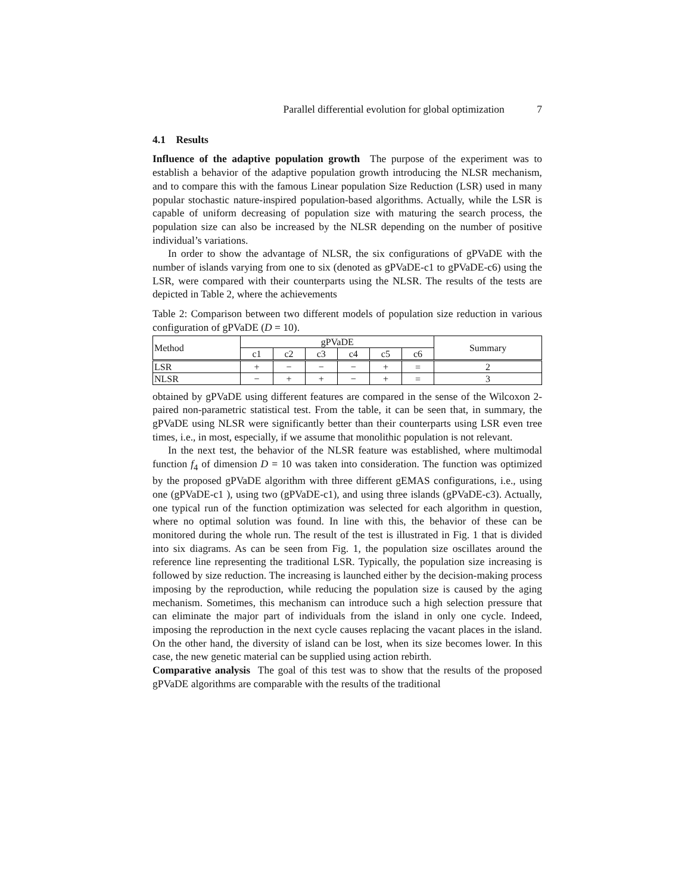Parallel differential evolution for global optimization 7
4.1 Results
Influence of the adaptive population growth The purpose of the experiment was to establish a behavior of the adaptive population growth introducing the NLSR mechanism, and to compare this with the famous Linear population Size Reduction (LSR) used in many popular stochastic nature-inspired population-based algorithms. Actually, while the LSR is capable of uniform decreasing of population size with maturing the search process, the population size can also be increased by the NLSR depending on the number of positive individual’s variations.
In order to show the advantage of NLSR, the six configurations of gPVaDE with the number of islands varying from one to six (denoted as gPVaDE-c1 to gPVaDE-c6) using the LSR, were compared with their counterparts using the NLSR. The results of the tests are depicted in Table 2, where the achievements
Table 2: Comparison between two different models of population size reduction in various configuration of gPVaDE (D = 10).
| Method | gPVaDE | | | | | | Summary |
| --- | --- | --- | --- | --- | --- | --- | --- |
| | c1 | c2 | c3 | c4 | c5 | c6 | |
| LSR | + | − | − | − | + | = | 2 |
| NLSR | − | + | + | − | + | = | 3 |
obtained by gPVaDE using different features are compared in the sense of the Wilcoxon 2-paired non-parametric statistical test. From the table, it can be seen that, in summary, the gPVaDE using NLSR were significantly better than their counterparts using LSR even tree times, i.e., in most, especially, if we assume that monolithic population is not relevant.
In the next test, the behavior of the NLSR feature was established, where multimodal function f<sub>4</sub> of dimension D = 10 was taken into consideration. The function was optimized by the proposed gPVaDE algorithm with three different gEMAS configurations, i.e., using one (gPVaDE-c1 ), using two (gPVaDE-c1), and using three islands (gPVaDE-c3). Actually, one typical run of the function optimization was selected for each algorithm in question, where no optimal solution was found. In line with this, the behavior of these can be monitored during the whole run. The result of the test is illustrated in Fig. 1 that is divided into six diagrams. As can be seen from Fig. 1, the population size oscillates around the reference line representing the traditional LSR. Typically, the population size increasing is followed by size reduction. The increasing is launched either by the decision-making process imposing by the reproduction, while reducing the population size is caused by the aging mechanism. Sometimes, this mechanism can introduce such a high selection pressure that can eliminate the major part of individuals from the island in only one cycle. Indeed, imposing the reproduction in the next cycle causes replacing the vacant places in the island. On the other hand, the diversity of island can be lost, when its size becomes lower. In this case, the new genetic material can be supplied using action rebirth.
Comparative analysis The goal of this test was to show that the results of the proposed gPVaDE algorithms are comparable with the results of the traditional